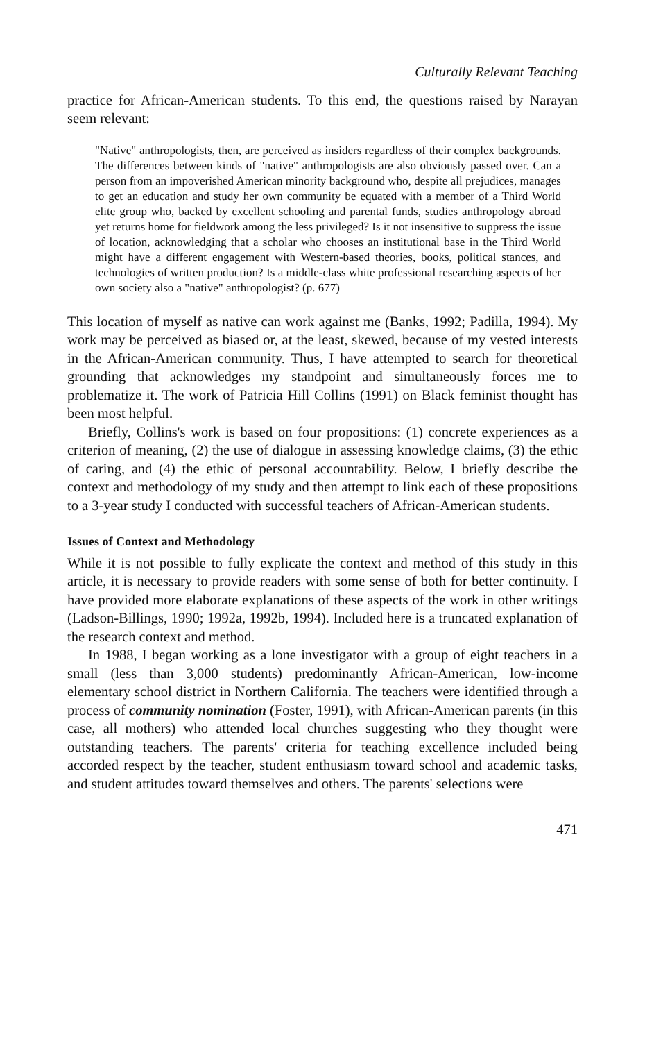Culturally Relevant Teaching
practice for African-American students. To this end, the questions raised by Narayan seem relevant:
"Native" anthropologists, then, are perceived as insiders regardless of their complex backgrounds. The differences between kinds of "native" anthropologists are also obviously passed over. Can a person from an impoverished American minority background who, despite all prejudices, manages to get an education and study her own community be equated with a member of a Third World elite group who, backed by excellent schooling and parental funds, studies anthropology abroad yet returns home for fieldwork among the less privileged? Is it not insensitive to suppress the issue of location, acknowledging that a scholar who chooses an institutional base in the Third World might have a different engagement with Western-based theories, books, political stances, and technologies of written production? Is a middle-class white professional researching aspects of her own society also a "native" anthropologist? (p. 677)
This location of myself as native can work against me (Banks, 1992; Padilla, 1994). My work may be perceived as biased or, at the least, skewed, because of my vested interests in the African-American community. Thus, I have attempted to search for theoretical grounding that acknowledges my standpoint and simultaneously forces me to problematize it. The work of Patricia Hill Collins (1991) on Black feminist thought has been most helpful.
Briefly, Collins's work is based on four propositions: (1) concrete experiences as a criterion of meaning, (2) the use of dialogue in assessing knowledge claims, (3) the ethic of caring, and (4) the ethic of personal accountability. Below, I briefly describe the context and methodology of my study and then attempt to link each of these propositions to a 3-year study I conducted with successful teachers of African-American students.
Issues of Context and Methodology
While it is not possible to fully explicate the context and method of this study in this article, it is necessary to provide readers with some sense of both for better continuity. I have provided more elaborate explanations of these aspects of the work in other writings (Ladson-Billings, 1990; 1992a, 1992b, 1994). Included here is a truncated explanation of the research context and method.
In 1988, I began working as a lone investigator with a group of eight teachers in a small (less than 3,000 students) predominantly African-American, low-income elementary school district in Northern California. The teachers were identified through a process of community nomination (Foster, 1991), with African-American parents (in this case, all mothers) who attended local churches suggesting who they thought were outstanding teachers. The parents' criteria for teaching excellence included being accorded respect by the teacher, student enthusiasm toward school and academic tasks, and student attitudes toward themselves and others. The parents' selections were
471